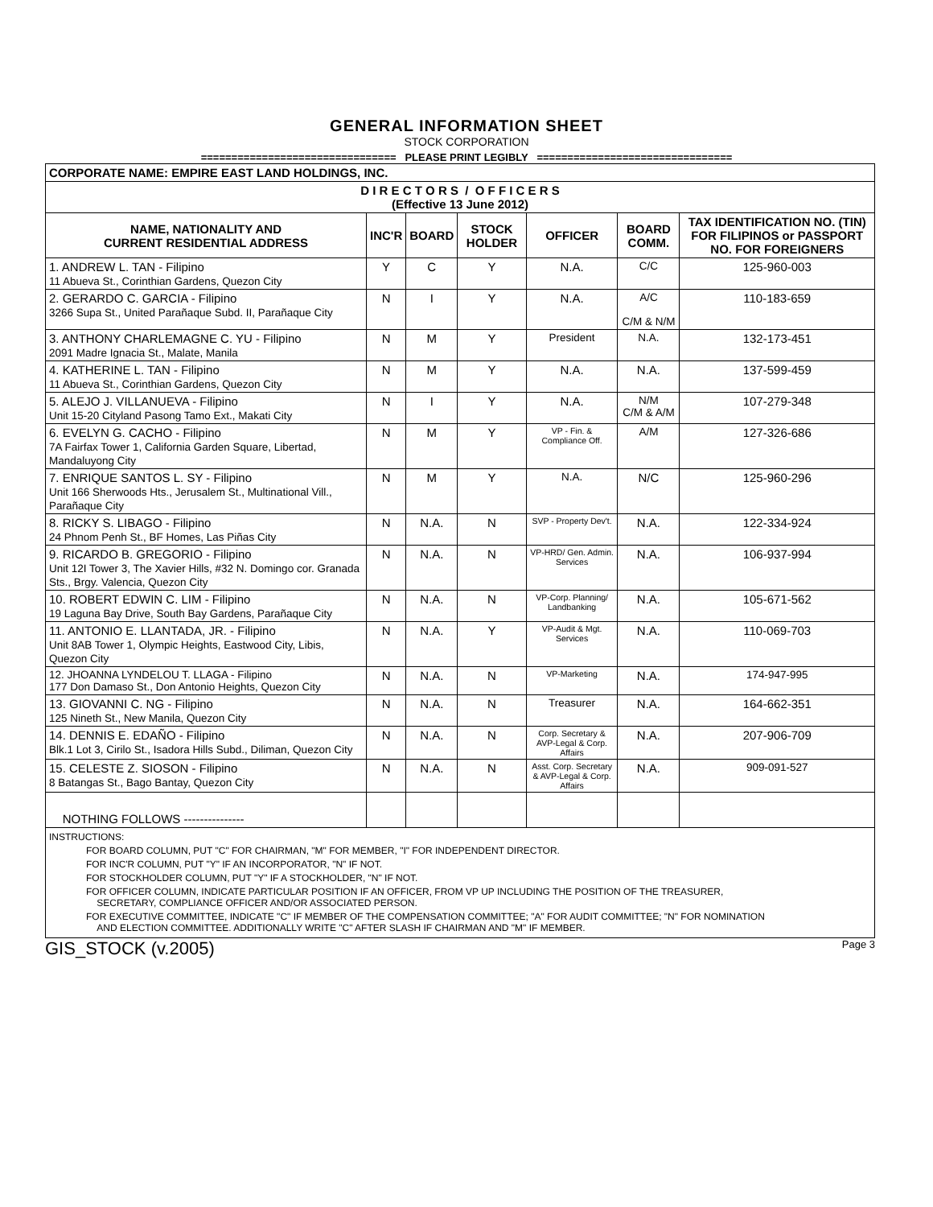GENERAL INFORMATION SHEET
STOCK CORPORATION
================================ PLEASE PRINT LEGIBLY ================================
| CORPORATE NAME: EMPIRE EAST LAND HOLDINGS, INC. | | | | | | |
| D I R E C T O R S / O F F I C E R S (Effective 13 June 2012) | | | | | | |
| NAME, NATIONALITY AND CURRENT RESIDENTIAL ADDRESS | INC'R | BOARD | STOCK HOLDER | OFFICER | BOARD COMM. | TAX IDENTIFICATION NO. (TIN) FOR FILIPINOS or PASSPORT NO. FOR FOREIGNERS |
| 1. ANDREW L. TAN - Filipino 11 Abueva St., Corinthian Gardens, Quezon City | Y | C | Y | N.A. | C/C | 125-960-003 |
| 2. GERARDO C. GARCIA - Filipino 3266 Supa St., United Parañaque Subd. II, Parañaque City | N | I | Y | N.A. | A/C C/M & N/M | 110-183-659 |
| 3. ANTHONY CHARLEMAGNE C. YU - Filipino 2091 Madre Ignacia St., Malate, Manila | N | M | Y | President | N.A. | 132-173-451 |
| 4. KATHERINE L. TAN - Filipino 11 Abueva St., Corinthian Gardens, Quezon City | N | M | Y | N.A. | N.A. | 137-599-459 |
| 5. ALEJO J. VILLANUEVA - Filipino Unit 15-20 Cityland Pasong Tamo Ext., Makati City | N | I | Y | N.A. | N/M C/M & A/M | 107-279-348 |
| 6. EVELYN G. CACHO - Filipino 7A Fairfax Tower 1, California Garden Square, Libertad, Mandaluyong City | N | M | Y | VP - Fin. & Compliance Off. | A/M | 127-326-686 |
| 7. ENRIQUE SANTOS L. SY - Filipino Unit 166 Sherwoods Hts., Jerusalem St., Multinational Vill., Parañaque City | N | M | Y | N.A. | N/C | 125-960-296 |
| 8. RICKY S. LIBAGO - Filipino 24 Phnom Penh St., BF Homes, Las Piñas City | N | N.A. | N | SVP - Property Dev't. | N.A. | 122-334-924 |
| 9. RICARDO B. GREGORIO - Filipino Unit 12I Tower 3, The Xavier Hills, #32 N. Domingo cor. Granada Sts., Brgy. Valencia, Quezon City | N | N.A. | N | VP-HRD/ Gen. Admin. Services | N.A. | 106-937-994 |
| 10. ROBERT EDWIN C. LIM - Filipino 19 Laguna Bay Drive, South Bay Gardens, Parañaque City | N | N.A. | N | VP-Corp. Planning/ Landbanking | N.A. | 105-671-562 |
| 11. ANTONIO E. LLANTADA, JR. - Filipino Unit 8AB Tower 1, Olympic Heights, Eastwood City, Libis, Quezon City | N | N.A. | Y | VP-Audit & Mgt. Services | N.A. | 110-069-703 |
| 12. JHOANNA LYNDELOU T. LLAGA - Filipino 177 Don Damaso St., Don Antonio Heights, Quezon City | N | N.A. | N | VP-Marketing | N.A. | 174-947-995 |
| 13. GIOVANNI C. NG - Filipino 125 Nineth St., New Manila, Quezon City | N | N.A. | N | Treasurer | N.A. | 164-662-351 |
| 14. DENNIS E. EDAÑO - Filipino Blk.1 Lot 3, Cirilo St., Isadora Hills Subd., Diliman, Quezon City | N | N.A. | N | Corp. Secretary & AVP-Legal & Corp. Affairs | N.A. | 207-906-709 |
| 15. CELESTE Z. SIOSON - Filipino 8 Batangas St., Bago Bantay, Quezon City | N | N.A. | N | Asst. Corp. Secretary & AVP-Legal & Corp. Affairs | N.A. | 909-091-527 |
| NOTHING FOLLOWS --------------- | | | | | | |
| INSTRUCTIONS: FOR BOARD COLUMN, PUT "C" FOR CHAIRMAN, "M" FOR MEMBER, "I" FOR INDEPENDENT DIRECTOR. FOR INC'R COLUMN, PUT "Y" IF AN INCORPORATOR, "N" IF NOT. FOR STOCKHOLDER COLUMN, PUT "Y" IF A STOCKHOLDER, "N" IF NOT. FOR OFFICER COLUMN, INDICATE PARTICULAR POSITION IF AN OFFICER, FROM VP UP INCLUDING THE POSITION OF THE TREASURER, SECRETARY, COMPLIANCE OFFICER AND/OR ASSOCIATED PERSON. FOR EXECUTIVE COMMITTEE, INDICATE "C" IF MEMBER OF THE COMPENSATION COMMITTEE; "A" FOR AUDIT COMMITTEE; "N" FOR NOMINATION AND ELECTION COMMITTEE. ADDITIONALLY WRITE "C" AFTER SLASH IF CHAIRMAN AND "M" IF MEMBER. | | | | | | |
GIS_STOCK (v.2005) Page 3